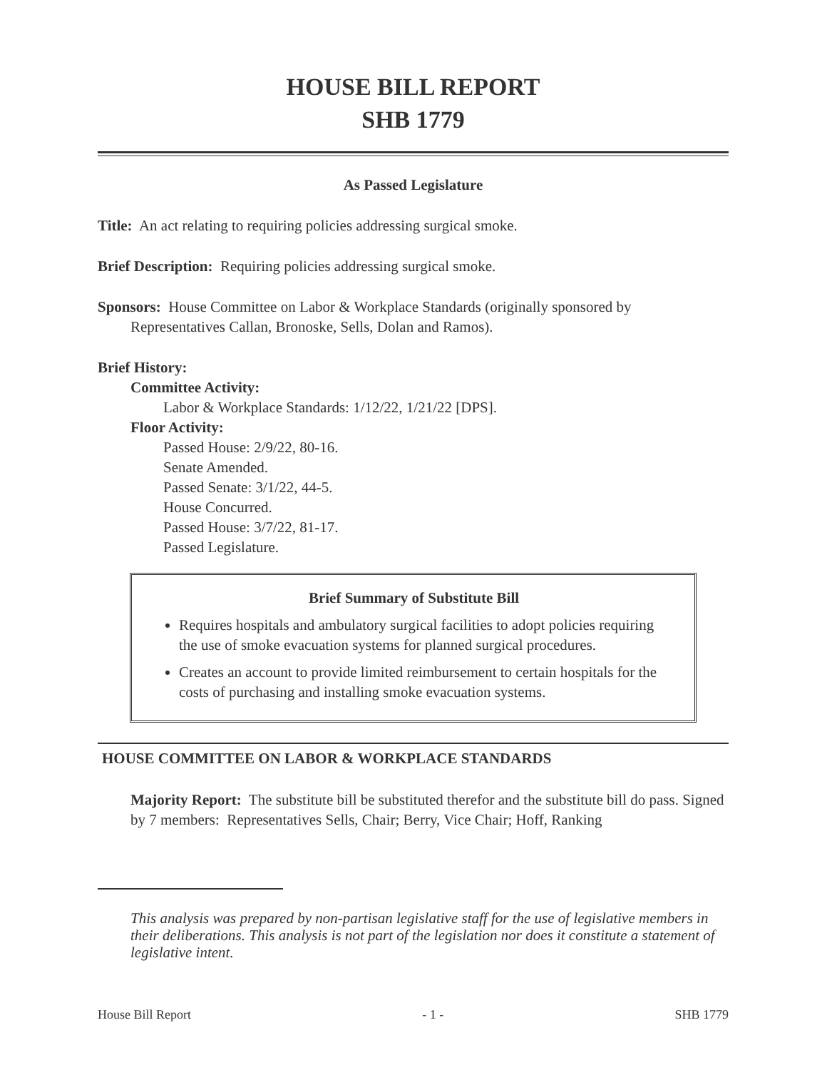HOUSE BILL REPORT
SHB 1779
As Passed Legislature
Title: An act relating to requiring policies addressing surgical smoke.
Brief Description: Requiring policies addressing surgical smoke.
Sponsors: House Committee on Labor & Workplace Standards (originally sponsored by Representatives Callan, Bronoske, Sells, Dolan and Ramos).
Brief History:
Committee Activity:
Labor & Workplace Standards: 1/12/22, 1/21/22 [DPS].
Floor Activity:
Passed House: 2/9/22, 80-16.
Senate Amended.
Passed Senate: 3/1/22, 44-5.
House Concurred.
Passed House: 3/7/22, 81-17.
Passed Legislature.
Brief Summary of Substitute Bill
Requires hospitals and ambulatory surgical facilities to adopt policies requiring the use of smoke evacuation systems for planned surgical procedures.
Creates an account to provide limited reimbursement to certain hospitals for the costs of purchasing and installing smoke evacuation systems.
HOUSE COMMITTEE ON LABOR & WORKPLACE STANDARDS
Majority Report: The substitute bill be substituted therefor and the substitute bill do pass. Signed by 7 members: Representatives Sells, Chair; Berry, Vice Chair; Hoff, Ranking
This analysis was prepared by non-partisan legislative staff for the use of legislative members in their deliberations. This analysis is not part of the legislation nor does it constitute a statement of legislative intent.
House Bill Report - 1 - SHB 1779